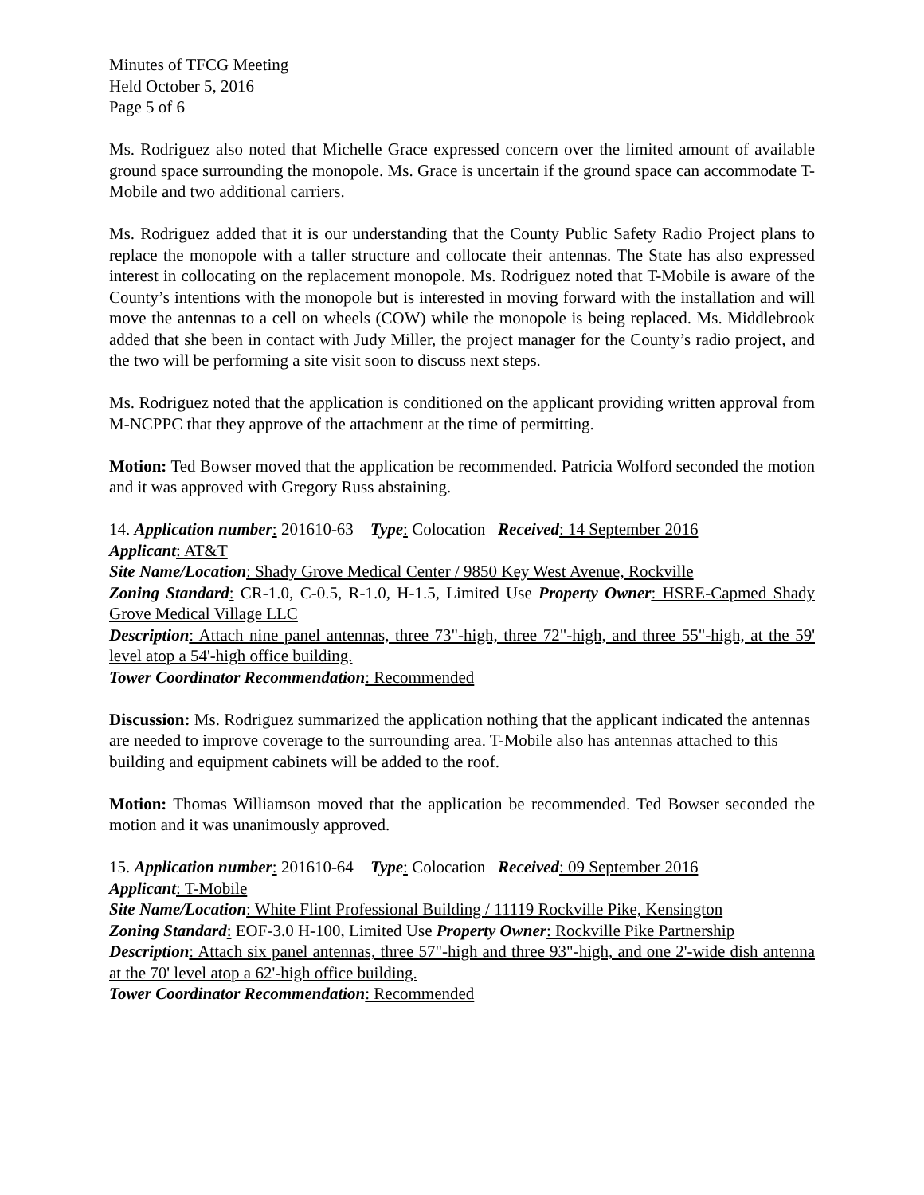Minutes of TFCG Meeting
Held October 5, 2016
Page 5 of 6
Ms. Rodriguez also noted that Michelle Grace expressed concern over the limited amount of available ground space surrounding the monopole. Ms. Grace is uncertain if the ground space can accommodate T-Mobile and two additional carriers.
Ms. Rodriguez added that it is our understanding that the County Public Safety Radio Project plans to replace the monopole with a taller structure and collocate their antennas. The State has also expressed interest in collocating on the replacement monopole. Ms. Rodriguez noted that T-Mobile is aware of the County’s intentions with the monopole but is interested in moving forward with the installation and will move the antennas to a cell on wheels (COW) while the monopole is being replaced. Ms. Middlebrook added that she been in contact with Judy Miller, the project manager for the County’s radio project, and the two will be performing a site visit soon to discuss next steps.
Ms. Rodriguez noted that the application is conditioned on the applicant providing written approval from M-NCPPC that they approve of the attachment at the time of permitting.
Motion: Ted Bowser moved that the application be recommended. Patricia Wolford seconded the motion and it was approved with Gregory Russ abstaining.
14. Application number: 201610-63 Type: Colocation Received: 14 September 2016
Applicant: AT&T
Site Name/Location: Shady Grove Medical Center / 9850 Key West Avenue, Rockville
Zoning Standard: CR-1.0, C-0.5, R-1.0, H-1.5, Limited Use Property Owner: HSRE-Capmed Shady Grove Medical Village LLC
Description: Attach nine panel antennas, three 73"-high, three 72"-high, and three 55"-high, at the 59' level atop a 54'-high office building.
Tower Coordinator Recommendation: Recommended
Discussion: Ms. Rodriguez summarized the application nothing that the applicant indicated the antennas are needed to improve coverage to the surrounding area. T-Mobile also has antennas attached to this building and equipment cabinets will be added to the roof.
Motion: Thomas Williamson moved that the application be recommended. Ted Bowser seconded the motion and it was unanimously approved.
15. Application number: 201610-64 Type: Colocation Received: 09 September 2016
Applicant: T-Mobile
Site Name/Location: White Flint Professional Building / 11119 Rockville Pike, Kensington
Zoning Standard: EOF-3.0 H-100, Limited Use Property Owner: Rockville Pike Partnership
Description: Attach six panel antennas, three 57"-high and three 93"-high, and one 2'-wide dish antenna at the 70' level atop a 62'-high office building.
Tower Coordinator Recommendation: Recommended